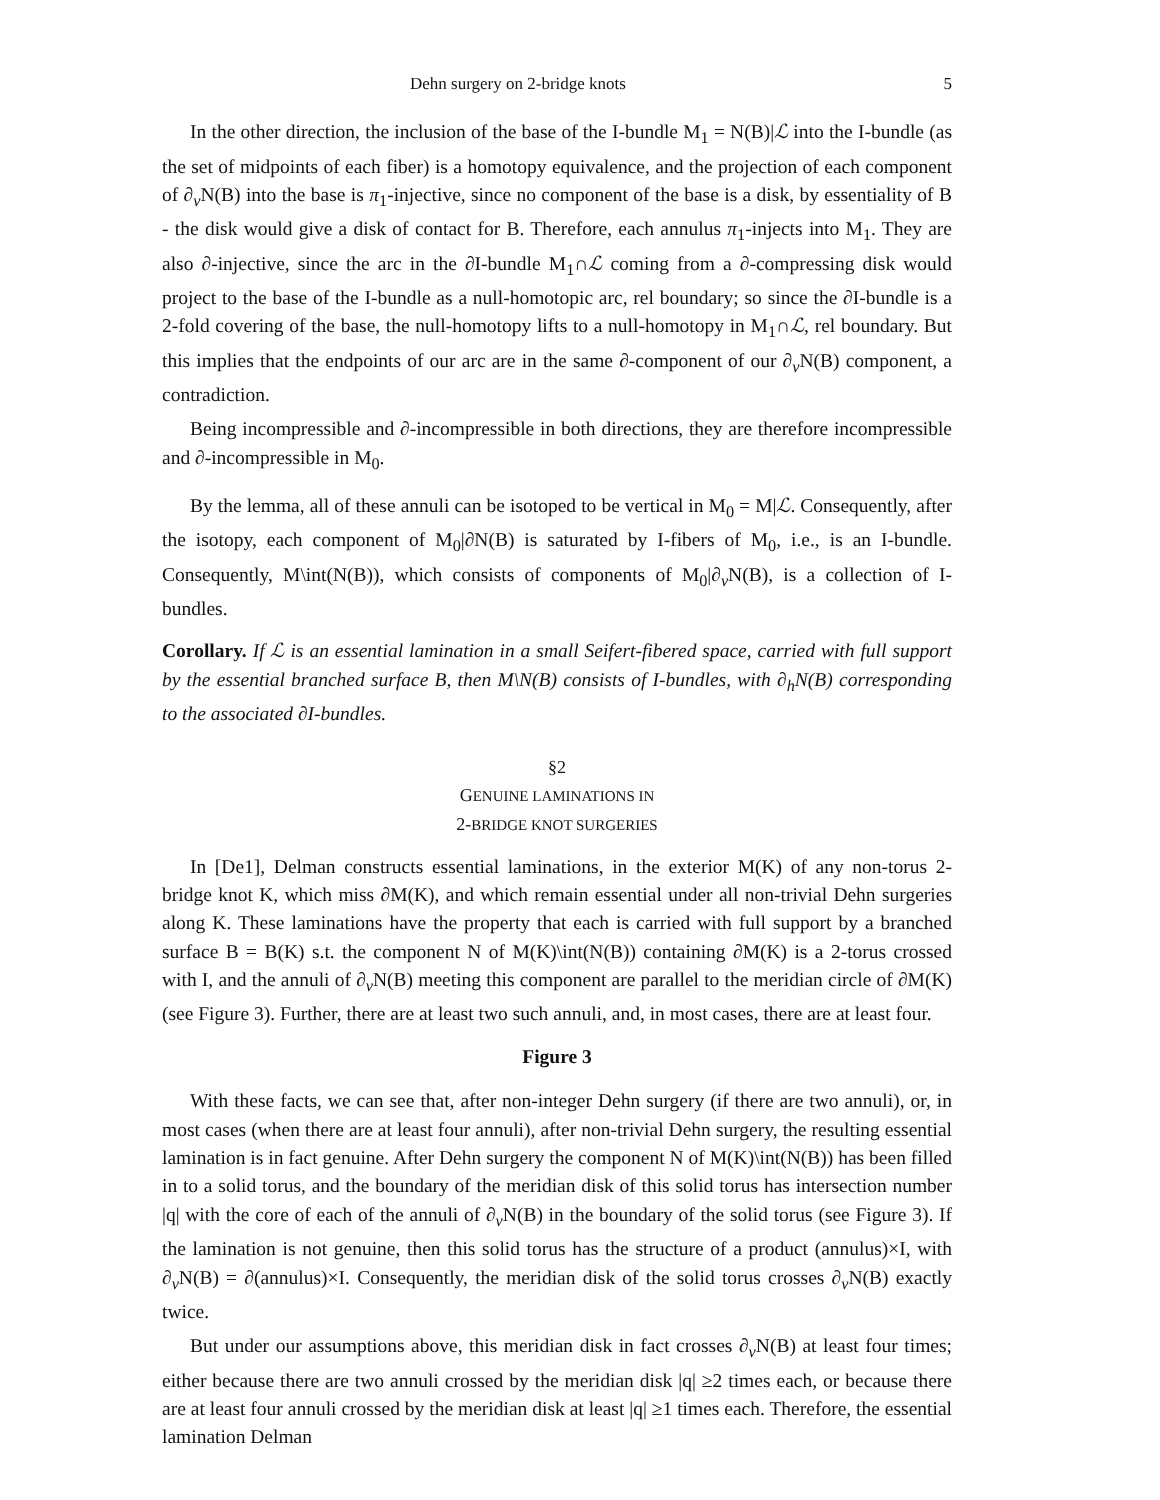Dehn surgery on 2-bridge knots 5
In the other direction, the inclusion of the base of the I-bundle M<sub>1</sub> = N(B)|ℒ into the I-bundle (as the set of midpoints of each fiber) is a homotopy equivalence, and the projection of each component of ∂<sub>v</sub>N(B) into the base is π<sub>1</sub>-injective, since no component of the base is a disk, by essentiality of B - the disk would give a disk of contact for B. Therefore, each annulus π<sub>1</sub>-injects into M<sub>1</sub>. They are also ∂-injective, since the arc in the ∂I-bundle M<sub>1</sub>∩ℒ coming from a ∂-compressing disk would project to the base of the I-bundle as a null-homotopic arc, rel boundary; so since the ∂I-bundle is a 2-fold covering of the base, the null-homotopy lifts to a null-homotopy in M<sub>1</sub>∩ℒ, rel boundary. But this implies that the endpoints of our arc are in the same ∂-component of our ∂<sub>v</sub>N(B) component, a contradiction.
Being incompressible and ∂-incompressible in both directions, they are therefore incompressible and ∂-incompressible in M<sub>0</sub>.
By the lemma, all of these annuli can be isotoped to be vertical in M<sub>0</sub> = M|ℒ. Consequently, after the isotopy, each component of M<sub>0</sub>|∂N(B) is saturated by I-fibers of M<sub>0</sub>, i.e., is an I-bundle. Consequently, M\int(N(B)), which consists of components of M<sub>0</sub>|∂<sub>v</sub>N(B), is a collection of I-bundles.
Corollary. If ℒ is an essential lamination in a small Seifert-fibered space, carried with full support by the essential branched surface B, then M\N(B) consists of I-bundles, with ∂<sub>h</sub>N(B) corresponding to the associated ∂I-bundles.
§2
GENUINE LAMINATIONS IN
2-BRIDGE KNOT SURGERIES
In [De1], Delman constructs essential laminations, in the exterior M(K) of any non-torus 2-bridge knot K, which miss ∂M(K), and which remain essential under all non-trivial Dehn surgeries along K. These laminations have the property that each is carried with full support by a branched surface B = B(K) s.t. the component N of M(K)\int(N(B)) containing ∂M(K) is a 2-torus crossed with I, and the annuli of ∂<sub>v</sub>N(B) meeting this component are parallel to the meridian circle of ∂M(K) (see Figure 3). Further, there are at least two such annuli, and, in most cases, there are at least four.
Figure 3
With these facts, we can see that, after non-integer Dehn surgery (if there are two annuli), or, in most cases (when there are at least four annuli), after non-trivial Dehn surgery, the resulting essential lamination is in fact genuine. After Dehn surgery the component N of M(K)\int(N(B)) has been filled in to a solid torus, and the boundary of the meridian disk of this solid torus has intersection number |q| with the core of each of the annuli of ∂<sub>v</sub>N(B) in the boundary of the solid torus (see Figure 3). If the lamination is not genuine, then this solid torus has the structure of a product (annulus)×I, with ∂<sub>v</sub>N(B) = ∂(annulus)×I. Consequently, the meridian disk of the solid torus crosses ∂<sub>v</sub>N(B) exactly twice.
But under our assumptions above, this meridian disk in fact crosses ∂<sub>v</sub>N(B) at least four times; either because there are two annuli crossed by the meridian disk |q| ≥2 times each, or because there are at least four annuli crossed by the meridian disk at least |q| ≥1 times each. Therefore, the essential lamination Delman